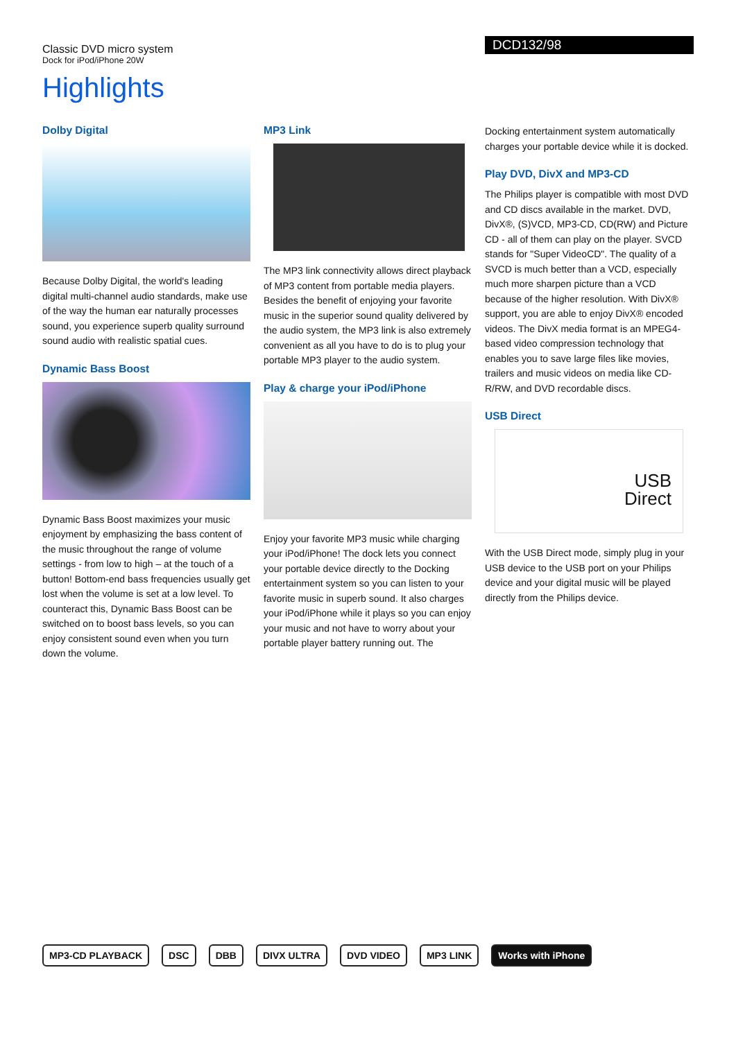Classic DVD micro system
Dock for iPod/iPhone 20W
DCD132/98
Highlights
Dolby Digital
Because Dolby Digital, the world's leading digital multi-channel audio standards, make use of the way the human ear naturally processes sound, you experience superb quality surround sound audio with realistic spatial cues.
Dynamic Bass Boost
Dynamic Bass Boost maximizes your music enjoyment by emphasizing the bass content of the music throughout the range of volume settings - from low to high – at the touch of a button! Bottom-end bass frequencies usually get lost when the volume is set at a low level. To counteract this, Dynamic Bass Boost can be switched on to boost bass levels, so you can enjoy consistent sound even when you turn down the volume.
MP3 Link
The MP3 link connectivity allows direct playback of MP3 content from portable media players. Besides the benefit of enjoying your favorite music in the superior sound quality delivered by the audio system, the MP3 link is also extremely convenient as all you have to do is to plug your portable MP3 player to the audio system.
Play & charge your iPod/iPhone
Enjoy your favorite MP3 music while charging your iPod/iPhone! The dock lets you connect your portable device directly to the Docking entertainment system so you can listen to your favorite music in superb sound. It also charges your iPod/iPhone while it plays so you can enjoy your music and not have to worry about your portable player battery running out. The
Docking entertainment system automatically charges your portable device while it is docked.
Play DVD, DivX and MP3-CD
The Philips player is compatible with most DVD and CD discs available in the market. DVD, DivX®, (S)VCD, MP3-CD, CD(RW) and Picture CD - all of them can play on the player. SVCD stands for "Super VideoCD". The quality of a SVCD is much better than a VCD, especially much more sharpen picture than a VCD because of the higher resolution. With DivX® support, you are able to enjoy DivX® encoded videos. The DivX media format is an MPEG4-based video compression technology that enables you to save large files like movies, trailers and music videos on media like CD-R/RW, and DVD recordable discs.
USB Direct
USB
Direct
With the USB Direct mode, simply plug in your USB device to the USB port on your Philips device and your digital music will be played directly from the Philips device.
MP3-CD PLAYBACK DSC DBB DIVX ULTRA DVD VIDEO MP3 LINK Works with iPhone